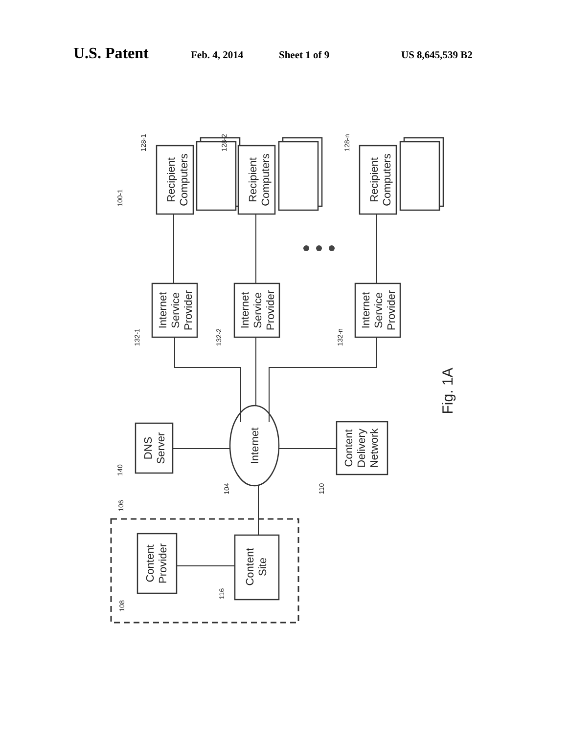U.S. Patent Feb. 4, 2014 Sheet 1 of 9 US 8,645,539 B2
Recipient Computers
Recipient Computers
Recipient Computers
Internet Service Provider
Internet Service Provider
Internet Service Provider
DNS Server
Internet
Content Delivery Network
Content Provider
Content Site
Fig. 1A
100-1
128-1
128-2
128-n
132-1
132-2
132-n
140
104
110
106
108
116